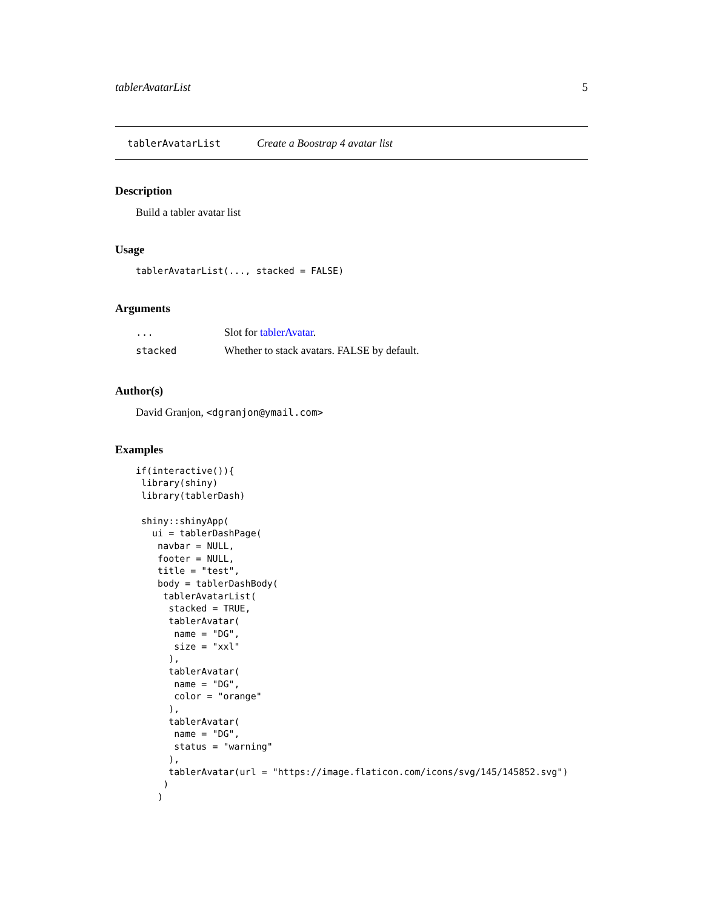tablerAvatarList 5
tablerAvatarList Create a Boostrap 4 avatar list
Description
Build a tabler avatar list
Usage
tablerAvatarList(..., stacked = FALSE)
Arguments
| ... | Slot for tablerAvatar . |
| stacked | Whether to stack avatars. FALSE by default. |
Author(s)
David Granjon, <dgranjon@ymail.com>
Examples
if(interactive()){
 library(shiny)
 library(tablerDash)

 shiny::shinyApp(
   ui = tablerDashPage(
    navbar = NULL,
    footer = NULL,
    title = "test",
    body = tablerDashBody(
     tablerAvatarList(
      stacked = TRUE,
      tablerAvatar(
       name = "DG",
       size = "xxl"
      ),
      tablerAvatar(
       name = "DG",
       color = "orange"
      ),
      tablerAvatar(
       name = "DG",
       status = "warning"
      ),
      tablerAvatar(url = "https://image.flaticon.com/icons/svg/145/145852.svg")
     )
    )